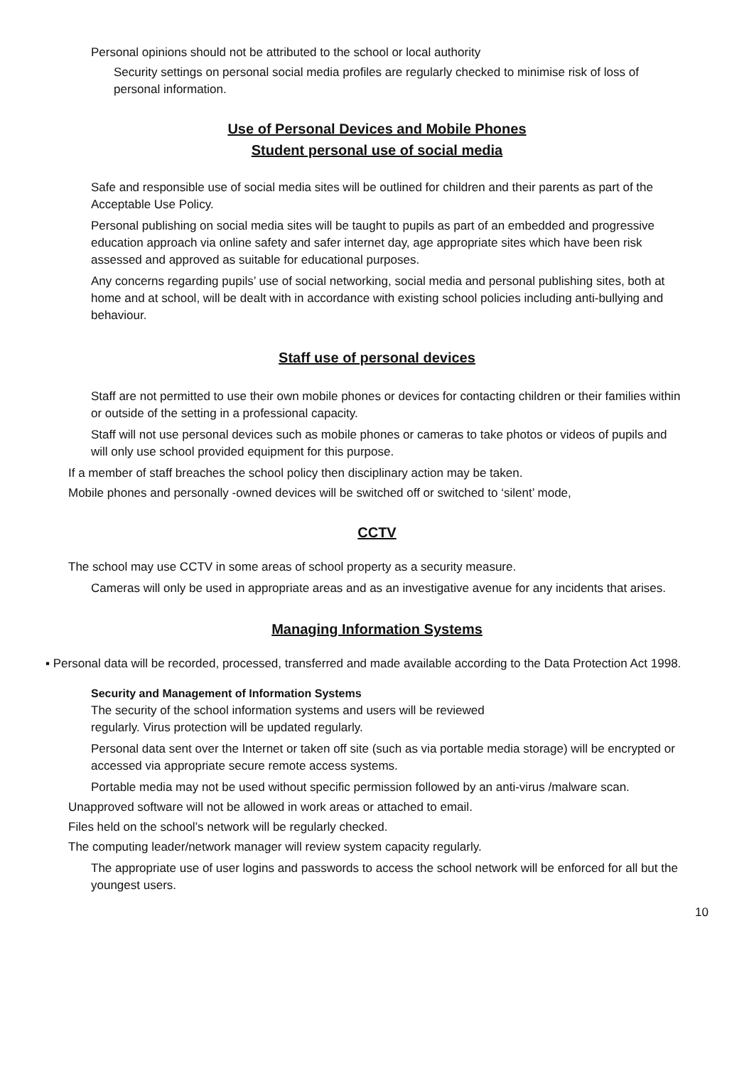Personal opinions should not be attributed to the school or local authority
Security settings on personal social media profiles are regularly checked to minimise risk of loss of personal information.
Use of Personal Devices and Mobile Phones
Student personal use of social media
Safe and responsible use of social media sites will be outlined for children and their parents as part of the Acceptable Use Policy.
Personal publishing on social media sites will be taught to pupils as part of an embedded and progressive education approach via online safety and safer internet day, age appropriate sites which have been risk assessed and approved as suitable for educational purposes.
Any concerns regarding pupils’ use of social networking, social media and personal publishing sites, both at home and at school, will be dealt with in accordance with existing school policies including anti-bullying and behaviour.
Staff use of personal devices
Staff are not permitted to use their own mobile phones or devices for contacting children or their families within or outside of the setting in a professional capacity.
Staff will not use personal devices such as mobile phones or cameras to take photos or videos of pupils and will only use school provided equipment for this purpose.
If a member of staff breaches the school policy then disciplinary action may be taken.
Mobile phones and personally -owned devices will be switched off or switched to ‘silent’ mode,
CCTV
The school may use CCTV in some areas of school property as a security measure.
Cameras will only be used in appropriate areas and as an investigative avenue for any incidents that arises.
Managing Information Systems
▪ Personal data will be recorded, processed, transferred and made available according to the Data Protection Act 1998.
Security and Management of Information Systems
The security of the school information systems and users will be reviewed
regularly. Virus protection will be updated regularly.
Personal data sent over the Internet or taken off site (such as via portable media storage) will be encrypted or accessed via appropriate secure remote access systems.
Portable media may not be used without specific permission followed by an anti-virus /malware scan.
Unapproved software will not be allowed in work areas or attached to email.
Files held on the school’s network will be regularly checked.
The computing leader/network manager will review system capacity regularly.
The appropriate use of user logins and passwords to access the school network will be enforced for all but the youngest users.
10